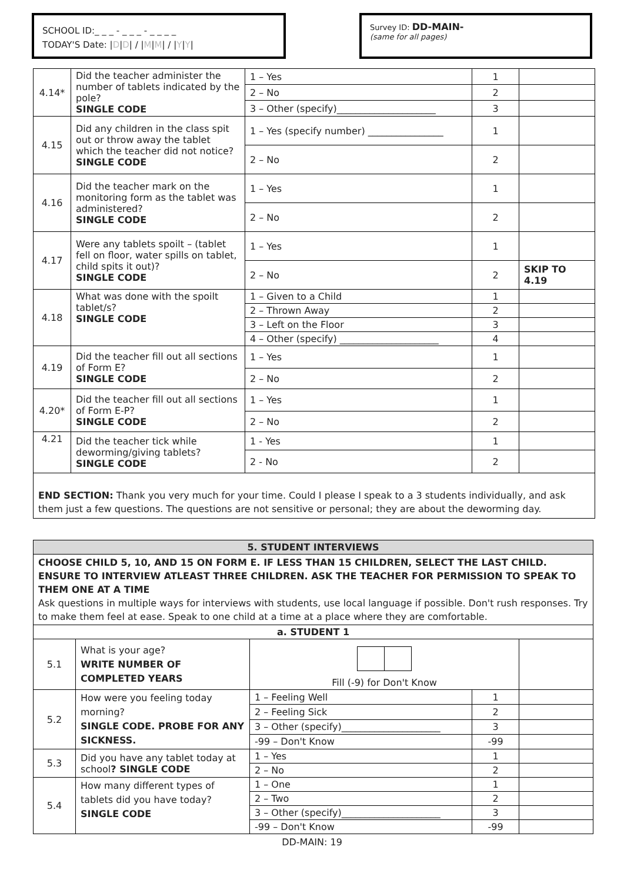SCHOOL ID:_ _ _ - _ _ _ - _ _ _ _
TODAY'S Date: |D|D| / |M|M| / |Y|Y|
Survey ID: DD-MAIN-
(same for all pages)
| 4.14* | Did the teacher administer the number of tablets indicated by the pole? SINGLE CODE | 1 – Yes | 1 | |
| | | 2 – No | 2 | |
| | | 3 – Other (specify)_____________________ | 3 | |
| 4.15 | Did any children in the class spit out or throw away the tablet which the teacher did not notice? SINGLE CODE | 1 – Yes (specify number) ________________ | 1 | |
| | | 2 – No | 2 | |
| 4.16 | Did the teacher mark on the monitoring form as the tablet was administered? SINGLE CODE | 1 – Yes | 1 | |
| | | 2 – No | 2 | |
| 4.17 | Were any tablets spoilt – (tablet fell on floor, water spills on tablet, child spits it out)? SINGLE CODE | 1 – Yes | 1 | |
| | | 2 – No | 2 | SKIP TO 4.19 |
| 4.18 | What was done with the spoilt tablet/s? SINGLE CODE | 1 – Given to a Child | 1 | |
| | | 2 – Thrown Away | 2 | |
| | | 3 – Left on the Floor | 3 | |
| | | 4 – Other (specify) _____________________ | 4 | |
| 4.19 | Did the teacher fill out all sections of Form E? SINGLE CODE | 1 – Yes | 1 | |
| | | 2 – No | 2 | |
| 4.20* | Did the teacher fill out all sections of Form E-P? SINGLE CODE | 1 – Yes | 1 | |
| | | 2 – No | 2 | |
| 4.21 | Did the teacher tick while deworming/giving tablets? SINGLE CODE | 1 - Yes | 1 | |
| | | 2 - No | 2 | |
END SECTION: Thank you very much for your time. Could I please I speak to a 3 students individually, and ask them just a few questions. The questions are not sensitive or personal; they are about the deworming day.
| 5. STUDENT INTERVIEWS | | | | |
| CHOOSE CHILD 5, 10, AND 15 ON FORM E. IF LESS THAN 15 CHILDREN, SELECT THE LAST CHILD. ENSURE TO INTERVIEW ATLEAST THREE CHILDREN. ASK THE TEACHER FOR PERMISSION TO SPEAK TO THEM ONE AT A TIME Ask questions in multiple ways for interviews with students, use local language if possible. Don't rush responses. Try to make them feel at ease. Speak to one child at a time at a place where they are comfortable. | | | | |
| a. STUDENT 1 | | | | |
| 5.1 | What is your age? WRITE NUMBER OF COMPLETED YEARS | Fill (-9) for Don't Know | | |
| 5.2 | How were you feeling today morning? SINGLE CODE. PROBE FOR ANY SICKNESS. | 1 – Feeling Well | 1 | |
| | | 2 – Feeling Sick | 2 | |
| | | 3 – Other (specify)_____________________ | 3 | |
| | | -99 – Don't Know | -99 | |
| 5.3 | Did you have any tablet today at school ? SINGLE CODE | 1 – Yes | 1 | |
| | | 2 – No | 2 | |
| 5.4 | How many different types of tablets did you have today? SINGLE CODE | 1 – One | 1 | |
| | | 2 – Two | 2 | |
| | | 3 – Other (specify)_____________________ | 3 | |
| | | -99 – Don't Know | -99 | |
DD-MAIN: 19